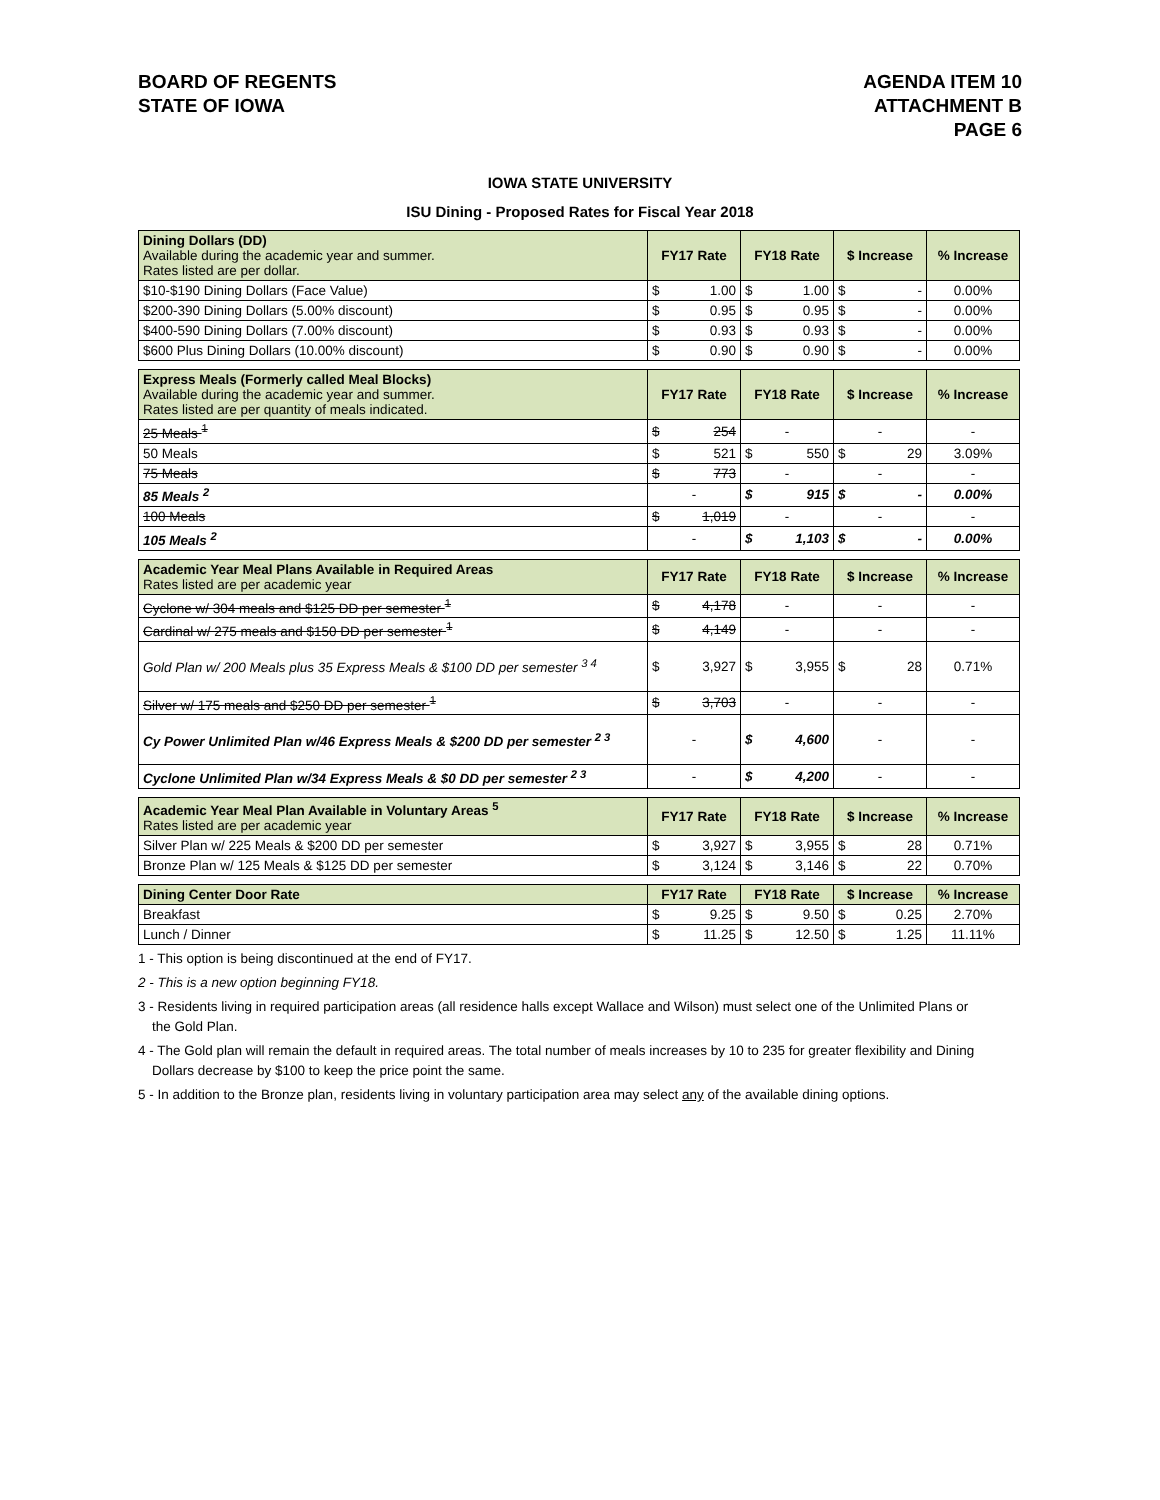BOARD OF REGENTS
STATE OF IOWA
AGENDA ITEM 10
ATTACHMENT B
PAGE 6
IOWA STATE UNIVERSITY
ISU Dining - Proposed Rates for Fiscal Year 2018
| Dining Dollars (DD) Available during the academic year and summer. Rates listed are per dollar. | FY17 Rate | FY18 Rate | $ Increase | % Increase |
| $10-$190 Dining Dollars (Face Value) | $ 1.00 | $ 1.00 | $ - | 0.00% |
| $200-390 Dining Dollars (5.00% discount) | $ 0.95 | $ 0.95 | $ - | 0.00% |
| $400-590 Dining Dollars (7.00% discount) | $ 0.93 | $ 0.93 | $ - | 0.00% |
| $600 Plus Dining Dollars (10.00% discount) | $ 0.90 | $ 0.90 | $ - | 0.00% |
| Express Meals (Formerly called Meal Blocks) Available during the academic year and summer. Rates listed are per quantity of meals indicated. | FY17 Rate | FY18 Rate | $ Increase | % Increase |
| 25 Meals <sup>1</sup> | $ 254 | - | - | - |
| 50 Meals | $ 521 | $ 550 | $ 29 | 3.09% |
| 75 Meals | $ 773 | - | - | - |
| 85 Meals <sup>2</sup> | - | $ 915 | $ - | 0.00% |
| 100 Meals | $ 1,019 | - | - | - |
| 105 Meals <sup>2</sup> | - | $ 1,103 | $ - | 0.00% |
| Academic Year Meal Plans Available in Required Areas Rates listed are per academic year | FY17 Rate | FY18 Rate | $ Increase | % Increase |
| Cyclone w/ 304 meals and $125 DD per semester <sup>1</sup> | $ 4,178 | - | - | - |
| Cardinal w/ 275 meals and $150 DD per semester <sup>1</sup> | $ 4,149 | - | - | - |
| Gold Plan w/ 200 Meals plus 35 Express Meals & $100 DD per semester <sup>3 4</sup> | $ 3,927 | $ 3,955 | $ 28 | 0.71% |
| Silver w/ 175 meals and $250 DD per semester <sup>1</sup> | $ 3,703 | - | - | - |
| Cy Power Unlimited Plan w/46 Express Meals & $200 DD per semester <sup>2 3</sup> | - | $ 4,600 | - | - |
| Cyclone Unlimited Plan w/34 Express Meals & $0 DD per semester <sup>2 3</sup> | - | $ 4,200 | - | - |
| Academic Year Meal Plan Available in Voluntary Areas <sup>5</sup> Rates listed are per academic year | FY17 Rate | FY18 Rate | $ Increase | % Increase |
| Silver Plan w/ 225 Meals & $200 DD per semester | $ 3,927 | $ 3,955 | $ 28 | 0.71% |
| Bronze Plan w/ 125 Meals & $125 DD per semester | $ 3,124 | $ 3,146 | $ 22 | 0.70% |
| Dining Center Door Rate | FY17 Rate | FY18 Rate | $ Increase | % Increase |
| Breakfast | $ 9.25 | $ 9.50 | $ 0.25 | 2.70% |
| Lunch / Dinner | $ 11.25 | $ 12.50 | $ 1.25 | 11.11% |
1 - This option is being discontinued at the end of FY17.
2 - This is a new option beginning FY18.
3 - Residents living in required participation areas (all residence halls except Wallace and Wilson) must select one of the Unlimited Plans or the Gold Plan.
4 - The Gold plan will remain the default in required areas. The total number of meals increases by 10 to 235 for greater flexibility and Dining Dollars decrease by $100 to keep the price point the same.
5 - In addition to the Bronze plan, residents living in voluntary participation area may select any of the available dining options.